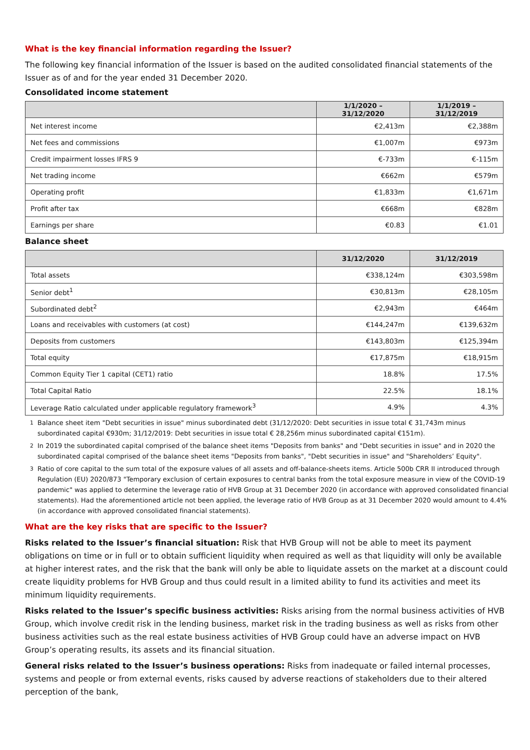What is the key financial information regarding the Issuer?
The following key financial information of the Issuer is based on the audited consolidated financial statements of the Issuer as of and for the year ended 31 December 2020.
Consolidated income statement
| | 1/1/2020 – 31/12/2020 | 1/1/2019 – 31/12/2019 |
| --- | --- | --- |
| Net interest income | €2,413m | €2,388m |
| Net fees and commissions | €1,007m | €973m |
| Credit impairment losses IFRS 9 | €-733m | €-115m |
| Net trading income | €662m | €579m |
| Operating profit | €1,833m | €1,671m |
| Profit after tax | €668m | €828m |
| Earnings per share | €0.83 | €1.01 |
Balance sheet
| | 31/12/2020 | 31/12/2019 |
| --- | --- | --- |
| Total assets | €338,124m | €303,598m |
| Senior debt<sup>1</sup> | €30,813m | €28,105m |
| Subordinated debt<sup>2</sup> | €2,943m | €464m |
| Loans and receivables with customers (at cost) | €144,247m | €139,632m |
| Deposits from customers | €143,803m | €125,394m |
| Total equity | €17,875m | €18,915m |
| Common Equity Tier 1 capital (CET1) ratio | 18.8% | 17.5% |
| Total Capital Ratio | 22.5% | 18.1% |
| Leverage Ratio calculated under applicable regulatory framework<sup>3</sup> | 4.9% | 4.3% |
<sup>1</sup> Balance sheet item "Debt securities in issue" minus subordinated debt (31/12/2020: Debt securities in issue total € 31,743m minus subordinated capital €930m; 31/12/2019: Debt securities in issue total € 28,256m minus subordinated capital €151m).
<sup>2</sup> In 2019 the subordinated capital comprised of the balance sheet items "Deposits from banks" and "Debt securities in issue" and in 2020 the subordinated capital comprised of the balance sheet items "Deposits from banks", "Debt securities in issue" and "Shareholders’ Equity".
<sup>3</sup> Ratio of core capital to the sum total of the exposure values of all assets and off-balance-sheets items. Article 500b CRR II introduced through Regulation (EU) 2020/873 "Temporary exclusion of certain exposures to central banks from the total exposure measure in view of the COVID-19 pandemic" was applied to determine the leverage ratio of HVB Group at 31 December 2020 (in accordance with approved consolidated financial statements). Had the aforementioned article not been applied, the leverage ratio of HVB Group as at 31 December 2020 would amount to 4.4% (in accordance with approved consolidated financial statements).
What are the key risks that are specific to the Issuer?
Risks related to the Issuer’s financial situation: Risk that HVB Group will not be able to meet its payment obligations on time or in full or to obtain sufficient liquidity when required as well as that liquidity will only be available at higher interest rates, and the risk that the bank will only be able to liquidate assets on the market at a discount could create liquidity problems for HVB Group and thus could result in a limited ability to fund its activities and meet its minimum liquidity requirements.
Risks related to the Issuer’s specific business activities: Risks arising from the normal business activities of HVB Group, which involve credit risk in the lending business, market risk in the trading business as well as risks from other business activities such as the real estate business activities of HVB Group could have an adverse impact on HVB Group’s operating results, its assets and its financial situation.
General risks related to the Issuer’s business operations: Risks from inadequate or failed internal processes, systems and people or from external events, risks caused by adverse reactions of stakeholders due to their altered perception of the bank,